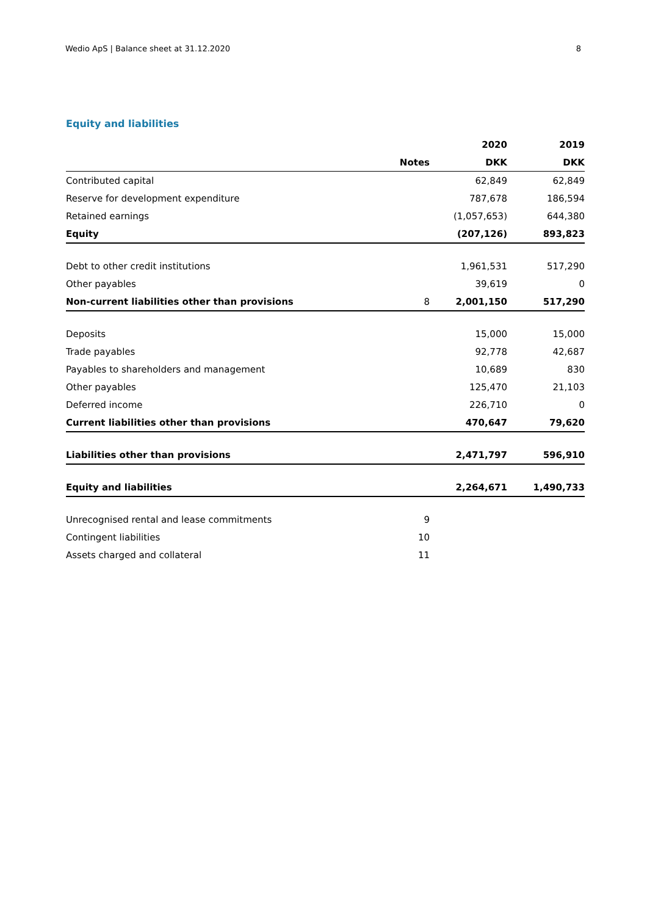Wedio ApS | Balance sheet at 31.12.2020 8
Equity and liabilities
| | | 2020 | 2019 |
| --- | --- | --- | --- |
| | Notes | DKK | DKK |
| Contributed capital | | 62,849 | 62,849 |
| Reserve for development expenditure | | 787,678 | 186,594 |
| Retained earnings | | (1,057,653) | 644,380 |
| Equity | | (207,126) | 893,823 |
| Debt to other credit institutions | | 1,961,531 | 517,290 |
| Other payables | | 39,619 | 0 |
| Non-current liabilities other than provisions | 8 | 2,001,150 | 517,290 |
| Deposits | | 15,000 | 15,000 |
| Trade payables | | 92,778 | 42,687 |
| Payables to shareholders and management | | 10,689 | 830 |
| Other payables | | 125,470 | 21,103 |
| Deferred income | | 226,710 | 0 |
| Current liabilities other than provisions | | 470,647 | 79,620 |
| Liabilities other than provisions | | 2,471,797 | 596,910 |
| Equity and liabilities | | 2,264,671 | 1,490,733 |
| Unrecognised rental and lease commitments | 9 | | |
| Contingent liabilities | 10 | | |
| Assets charged and collateral | 11 | | |